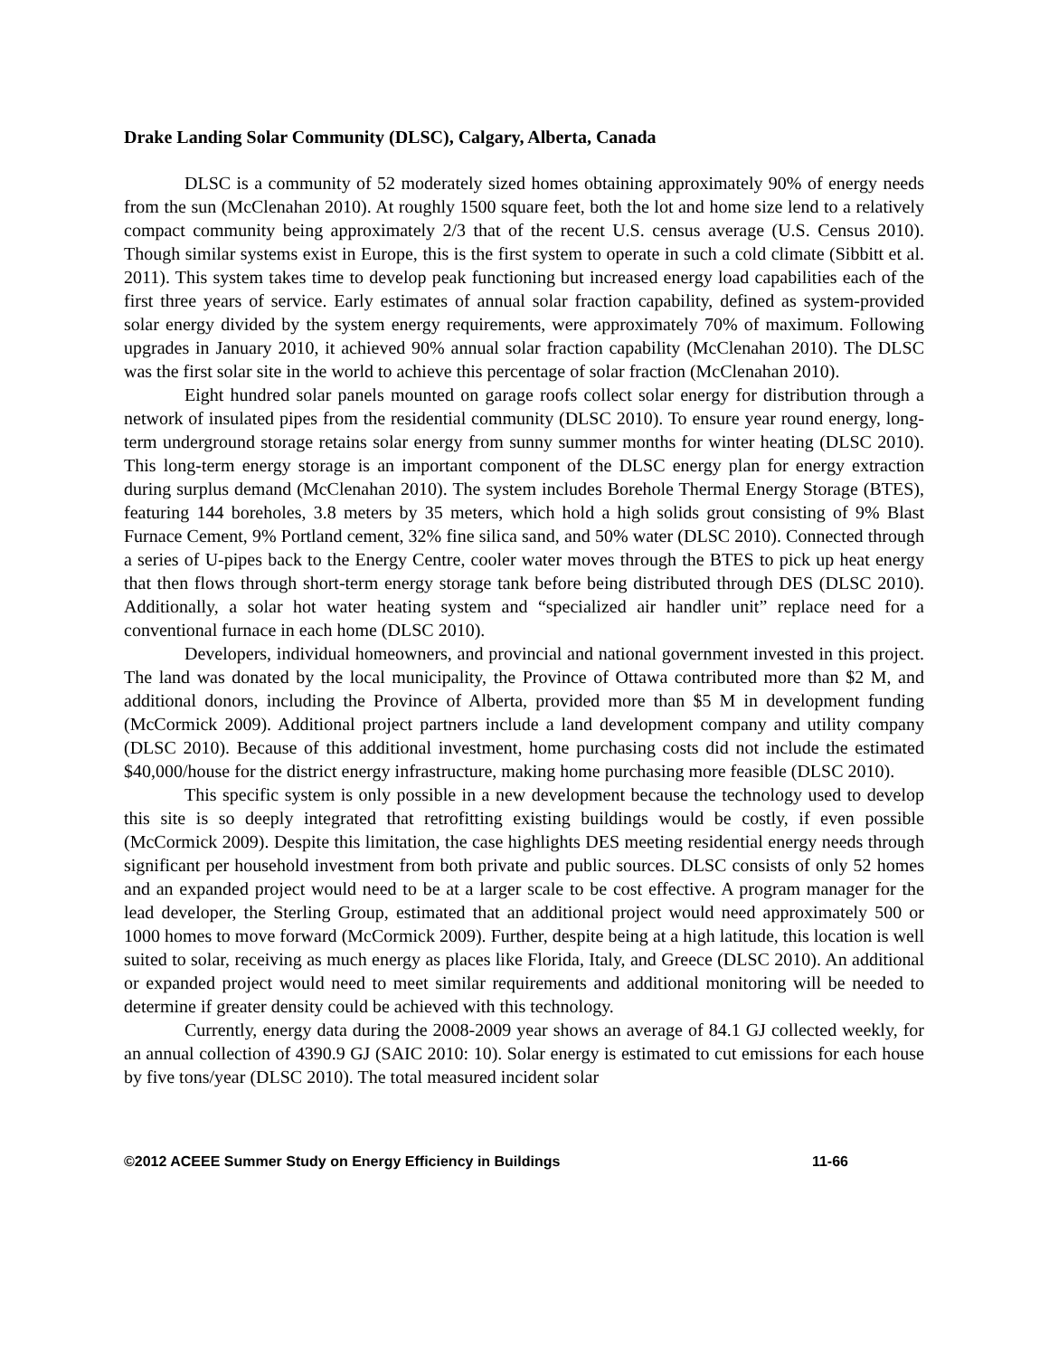Drake Landing Solar Community (DLSC), Calgary, Alberta, Canada
DLSC is a community of 52 moderately sized homes obtaining approximately 90% of energy needs from the sun (McClenahan 2010). At roughly 1500 square feet, both the lot and home size lend to a relatively compact community being approximately 2/3 that of the recent U.S. census average (U.S. Census 2010). Though similar systems exist in Europe, this is the first system to operate in such a cold climate (Sibbitt et al. 2011). This system takes time to develop peak functioning but increased energy load capabilities each of the first three years of service. Early estimates of annual solar fraction capability, defined as system-provided solar energy divided by the system energy requirements, were approximately 70% of maximum. Following upgrades in January 2010, it achieved 90% annual solar fraction capability (McClenahan 2010). The DLSC was the first solar site in the world to achieve this percentage of solar fraction (McClenahan 2010).
Eight hundred solar panels mounted on garage roofs collect solar energy for distribution through a network of insulated pipes from the residential community (DLSC 2010). To ensure year round energy, long-term underground storage retains solar energy from sunny summer months for winter heating (DLSC 2010). This long-term energy storage is an important component of the DLSC energy plan for energy extraction during surplus demand (McClenahan 2010). The system includes Borehole Thermal Energy Storage (BTES), featuring 144 boreholes, 3.8 meters by 35 meters, which hold a high solids grout consisting of 9% Blast Furnace Cement, 9% Portland cement, 32% fine silica sand, and 50% water (DLSC 2010). Connected through a series of U-pipes back to the Energy Centre, cooler water moves through the BTES to pick up heat energy that then flows through short-term energy storage tank before being distributed through DES (DLSC 2010). Additionally, a solar hot water heating system and “specialized air handler unit” replace need for a conventional furnace in each home (DLSC 2010).
Developers, individual homeowners, and provincial and national government invested in this project. The land was donated by the local municipality, the Province of Ottawa contributed more than $2 M, and additional donors, including the Province of Alberta, provided more than $5 M in development funding (McCormick 2009). Additional project partners include a land development company and utility company (DLSC 2010). Because of this additional investment, home purchasing costs did not include the estimated $40,000/house for the district energy infrastructure, making home purchasing more feasible (DLSC 2010).
This specific system is only possible in a new development because the technology used to develop this site is so deeply integrated that retrofitting existing buildings would be costly, if even possible (McCormick 2009). Despite this limitation, the case highlights DES meeting residential energy needs through significant per household investment from both private and public sources. DLSC consists of only 52 homes and an expanded project would need to be at a larger scale to be cost effective. A program manager for the lead developer, the Sterling Group, estimated that an additional project would need approximately 500 or 1000 homes to move forward (McCormick 2009). Further, despite being at a high latitude, this location is well suited to solar, receiving as much energy as places like Florida, Italy, and Greece (DLSC 2010). An additional or expanded project would need to meet similar requirements and additional monitoring will be needed to determine if greater density could be achieved with this technology.
Currently, energy data during the 2008-2009 year shows an average of 84.1 GJ collected weekly, for an annual collection of 4390.9 GJ (SAIC 2010: 10). Solar energy is estimated to cut emissions for each house by five tons/year (DLSC 2010). The total measured incident solar
©2012 ACEEE Summer Study on Energy Efficiency in Buildings 11-66